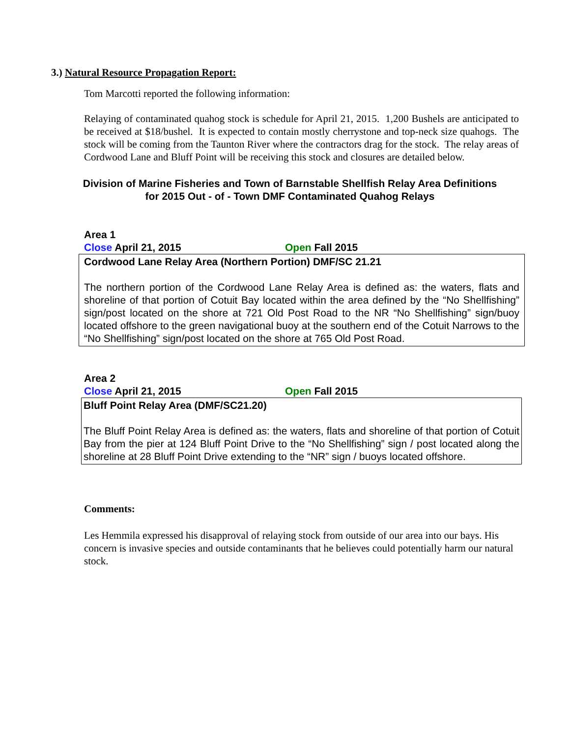3.) Natural Resource Propagation Report:
Tom Marcotti reported the following information:
Relaying of contaminated quahog stock is schedule for April 21, 2015. 1,200 Bushels are anticipated to be received at $18/bushel. It is expected to contain mostly cherrystone and top-neck size quahogs. The stock will be coming from the Taunton River where the contractors drag for the stock. The relay areas of Cordwood Lane and Bluff Point will be receiving this stock and closures are detailed below.
Division of Marine Fisheries and Town of Barnstable Shellfish Relay Area Definitions
for 2015 Out - of - Town DMF Contaminated Quahog Relays
Area 1
Close April 21, 2015 Open Fall 2015
Cordwood Lane Relay Area (Northern Portion) DMF/SC 21.21
The northern portion of the Cordwood Lane Relay Area is defined as: the waters, flats and shoreline of that portion of Cotuit Bay located within the area defined by the “No Shellfishing” sign/post located on the shore at 721 Old Post Road to the NR “No Shellfishing” sign/buoy located offshore to the green navigational buoy at the southern end of the Cotuit Narrows to the “No Shellfishing” sign/post located on the shore at 765 Old Post Road.
Area 2
Close April 21, 2015 Open Fall 2015
Bluff Point Relay Area (DMF/SC21.20)
The Bluff Point Relay Area is defined as: the waters, flats and shoreline of that portion of Cotuit Bay from the pier at 124 Bluff Point Drive to the “No Shellfishing” sign / post located along the shoreline at 28 Bluff Point Drive extending to the “NR” sign / buoys located offshore.
Comments:
Les Hemmila expressed his disapproval of relaying stock from outside of our area into our bays. His concern is invasive species and outside contaminants that he believes could potentially harm our natural stock.